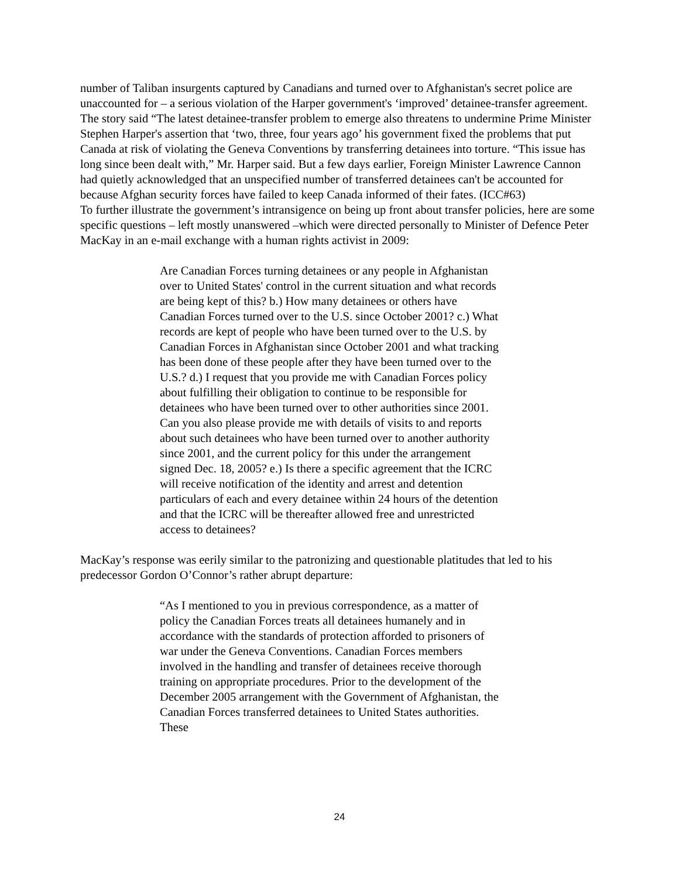number of Taliban insurgents captured by Canadians and turned over to Afghanistan's secret police are unaccounted for – a serious violation of the Harper government's ‘improved’ detainee-transfer agreement. The story said “The latest detainee-transfer problem to emerge also threatens to undermine Prime Minister Stephen Harper's assertion that ‘two, three, four years ago’ his government fixed the problems that put Canada at risk of violating the Geneva Conventions by transferring detainees into torture. “This issue has long since been dealt with,” Mr. Harper said. But a few days earlier, Foreign Minister Lawrence Cannon had quietly acknowledged that an unspecified number of transferred detainees can't be accounted for because Afghan security forces have failed to keep Canada informed of their fates. (ICC#63)
To further illustrate the government’s intransigence on being up front about transfer policies, here are some specific questions – left mostly unanswered –which were directed personally to Minister of Defence Peter MacKay in an e-mail exchange with a human rights activist in 2009:
Are Canadian Forces turning detainees or any people in Afghanistan over to United States' control in the current situation and what records are being kept of this? b.) How many detainees or others have Canadian Forces turned over to the U.S. since October 2001? c.) What records are kept of people who have been turned over to the U.S. by Canadian Forces in Afghanistan since October 2001 and what tracking has been done of these people after they have been turned over to the U.S.? d.) I request that you provide me with Canadian Forces policy about fulfilling their obligation to continue to be responsible for detainees who have been turned over to other authorities since 2001. Can you also please provide me with details of visits to and reports about such detainees who have been turned over to another authority since 2001, and the current policy for this under the arrangement signed Dec. 18, 2005? e.) Is there a specific agreement that the ICRC will receive notification of the identity and arrest and detention particulars of each and every detainee within 24 hours of the detention and that the ICRC will be thereafter allowed free and unrestricted access to detainees?
MacKay’s response was eerily similar to the patronizing and questionable platitudes that led to his predecessor Gordon O’Connor’s rather abrupt departure:
“As I mentioned to you in previous correspondence, as a matter of policy the Canadian Forces treats all detainees humanely and in accordance with the standards of protection afforded to prisoners of war under the Geneva Conventions. Canadian Forces members involved in the handling and transfer of detainees receive thorough training on appropriate procedures. Prior to the development of the December 2005 arrangement with the Government of Afghanistan, the Canadian Forces transferred detainees to United States authorities. These
24